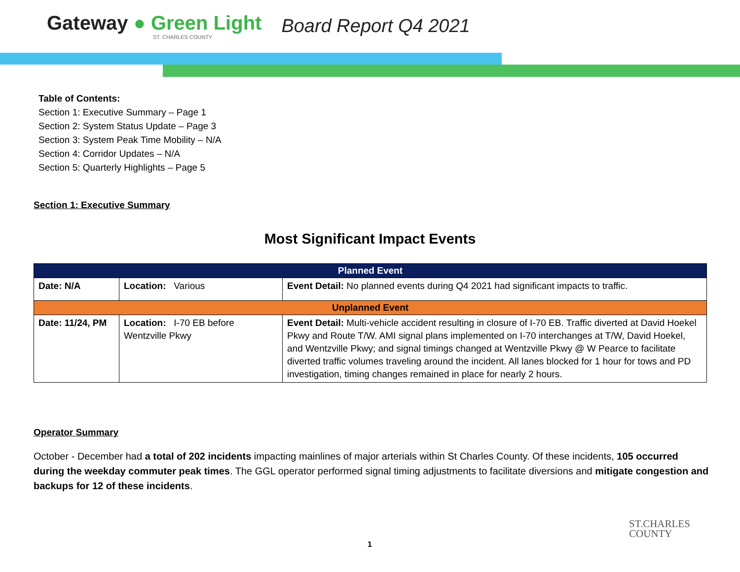Gateway ● Green Light
ST. CHARLES COUNTY
Board Report Q4 2021
Table of Contents:
Section 1: Executive Summary – Page 1
Section 2: System Status Update – Page 3
Section 3: System Peak Time Mobility – N/A
Section 4: Corridor Updates – N/A
Section 5: Quarterly Highlights – Page 5
Section 1: Executive Summary
Most Significant Impact Events
| Planned Event | | |
| --- | --- | --- |
| Date: N/A | Location: Various | Event Detail: No planned events during Q4 2021 had significant impacts to traffic. |
| Unplanned Event | | |
| Date: 11/24, PM | Location: I-70 EB before Wentzville Pkwy | Event Detail: Multi-vehicle accident resulting in closure of I-70 EB. Traffic diverted at David Hoekel Pkwy and Route T/W. AMI signal plans implemented on I-70 interchanges at T/W, David Hoekel, and Wentzville Pkwy; and signal timings changed at Wentzville Pkwy @ W Pearce to facilitate diverted traffic volumes traveling around the incident. All lanes blocked for 1 hour for tows and PD investigation, timing changes remained in place for nearly 2 hours. |
Operator Summary
October - December had a total of 202 incidents impacting mainlines of major arterials within St Charles County. Of these incidents, 105 occurred during the weekday commuter peak times. The GGL operator performed signal timing adjustments to facilitate diversions and mitigate congestion and backups for 12 of these incidents.
1
ST.CHARLES
COUNTY